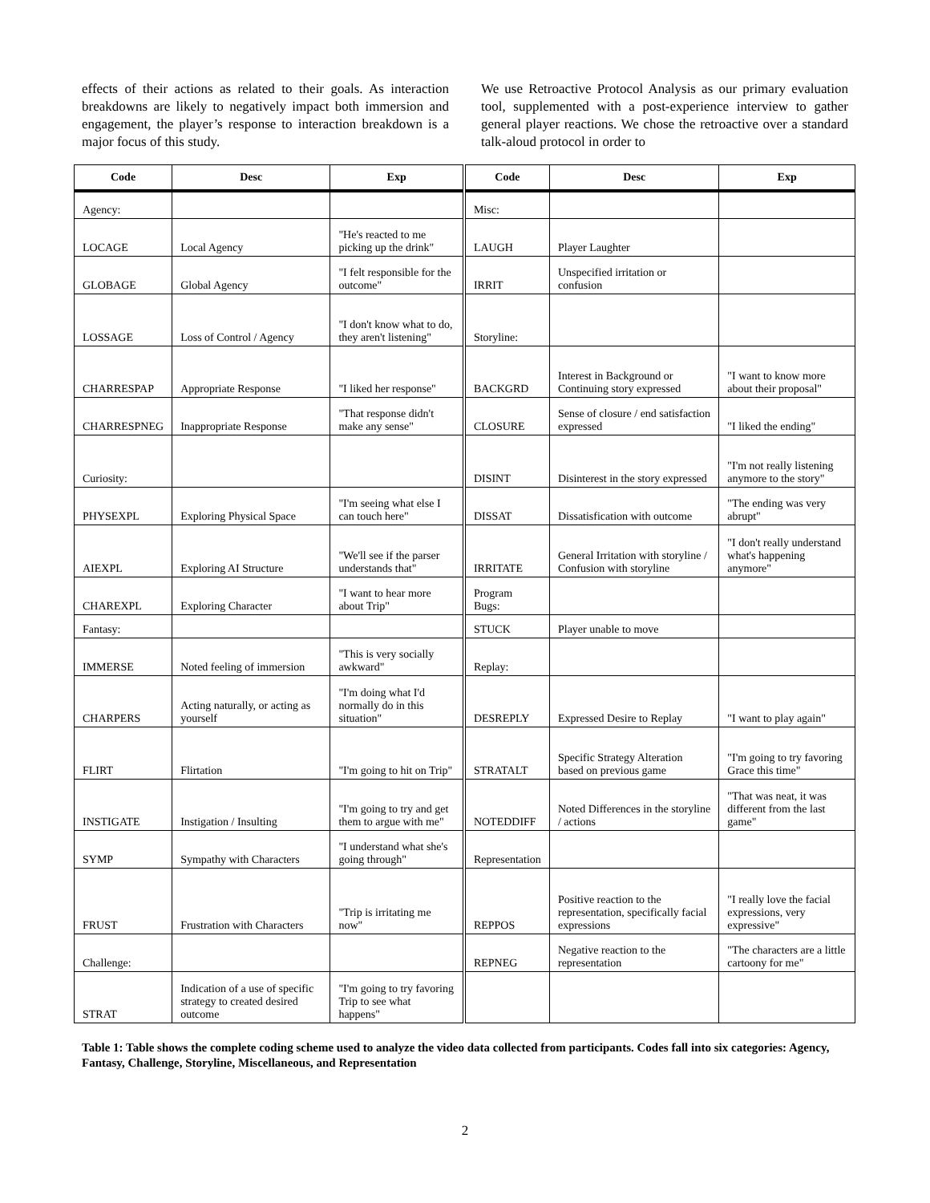effects of their actions as related to their goals. As interaction breakdowns are likely to negatively impact both immersion and engagement, the player’s response to interaction breakdown is a major focus of this study.
We use Retroactive Protocol Analysis as our primary evaluation tool, supplemented with a post-experience interview to gather general player reactions. We chose the retroactive over a standard talk-aloud protocol in order to
| Code | Desc | Exp | Code | Desc | Exp |
| --- | --- | --- | --- | --- | --- |
| Agency: | | | Misc: | | |
| LOCAGE | Local Agency | "He's reacted to me picking up the drink" | LAUGH | Player Laughter | |
| GLOBAGE | Global Agency | "I felt responsible for the outcome" | IRRIT | Unspecified irritation or confusion | |
| LOSSAGE | Loss of Control / Agency | "I don't know what to do, they aren't listening" | Storyline: | | |
| CHARRESPAP | Appropriate Response | "I liked her response" | BACKGRD | Interest in Background or Continuing story expressed | "I want to know more about their proposal" |
| CHARRESPNEG | Inappropriate Response | "That response didn't make any sense" | CLOSURE | Sense of closure / end satisfaction expressed | "I liked the ending" |
| Curiosity: | | | DISINT | Disinterest in the story expressed | "I'm not really listening anymore to the story" |
| PHYSEXPL | Exploring Physical Space | "I'm seeing what else I can touch here" | DISSAT | Dissatisfication with outcome | "The ending was very abrupt" |
| AIEXPL | Exploring AI Structure | "We'll see if the parser understands that" | IRRITATE | General Irritation with storyline / Confusion with storyline | "I don't really understand what's happening anymore" |
| CHAREXPL | Exploring Character | "I want to hear more about Trip" | Program Bugs: | | |
| Fantasy: | | | STUCK | Player unable to move | |
| IMMERSE | Noted feeling of immersion | "This is very socially awkward" | Replay: | | |
| CHARPERS | Acting naturally, or acting as yourself | "I'm doing what I'd normally do in this situation" | DESREPLY | Expressed Desire to Replay | "I want to play again" |
| FLIRT | Flirtation | "I'm going to hit on Trip" | STRATALT | Specific Strategy Alteration based on previous game | "I'm going to try favoring Grace this time" |
| INSTIGATE | Instigation / Insulting | "I'm going to try and get them to argue with me" | NOTEDDIFF | Noted Differences in the storyline / actions | "That was neat, it was different from the last game" |
| SYMP | Sympathy with Characters | "I understand what she's going through" | Representation | | |
| FRUST | Frustration with Characters | "Trip is irritating me now" | REPPOS | Positive reaction to the representation, specifically facial expressions | "I really love the facial expressions, very expressive" |
| Challenge: | | | REPNEG | Negative reaction to the representation | "The characters are a little cartoony for me" |
| STRAT | Indication of a use of specific strategy to created desired outcome | "I'm going to try favoring Trip to see what happens" | | | |
Table 1: Table shows the complete coding scheme used to analyze the video data collected from participants. Codes fall into six categories: Agency, Fantasy, Challenge, Storyline, Miscellaneous, and Representation
2